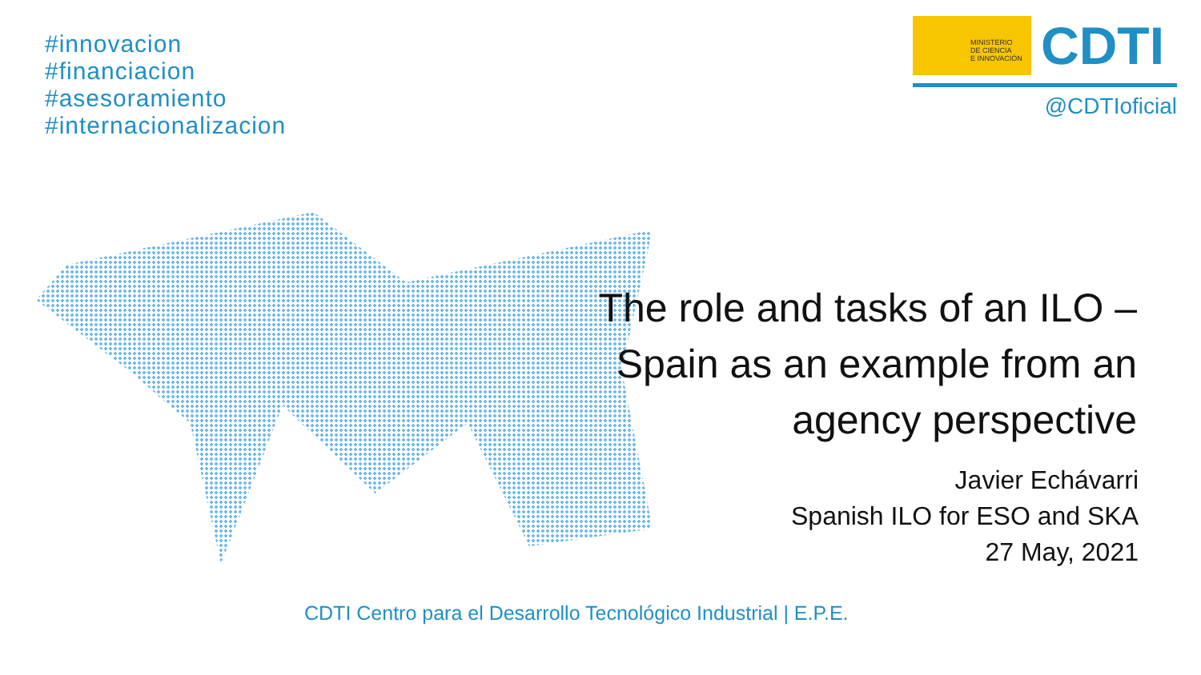#innovacion
#financiacion
#asesoramiento
#internacionalizacion
MINISTERIO
DE CIENCIA
E INNOVACIÓN
CDTI
@CDTIoficial
The role and tasks of an ILO –
Spain as an example from an
agency perspective
Javier Echávarri
Spanish ILO for ESO and SKA
27 May, 2021
CDTI Centro para el Desarrollo Tecnológico Industrial | E.P.E.